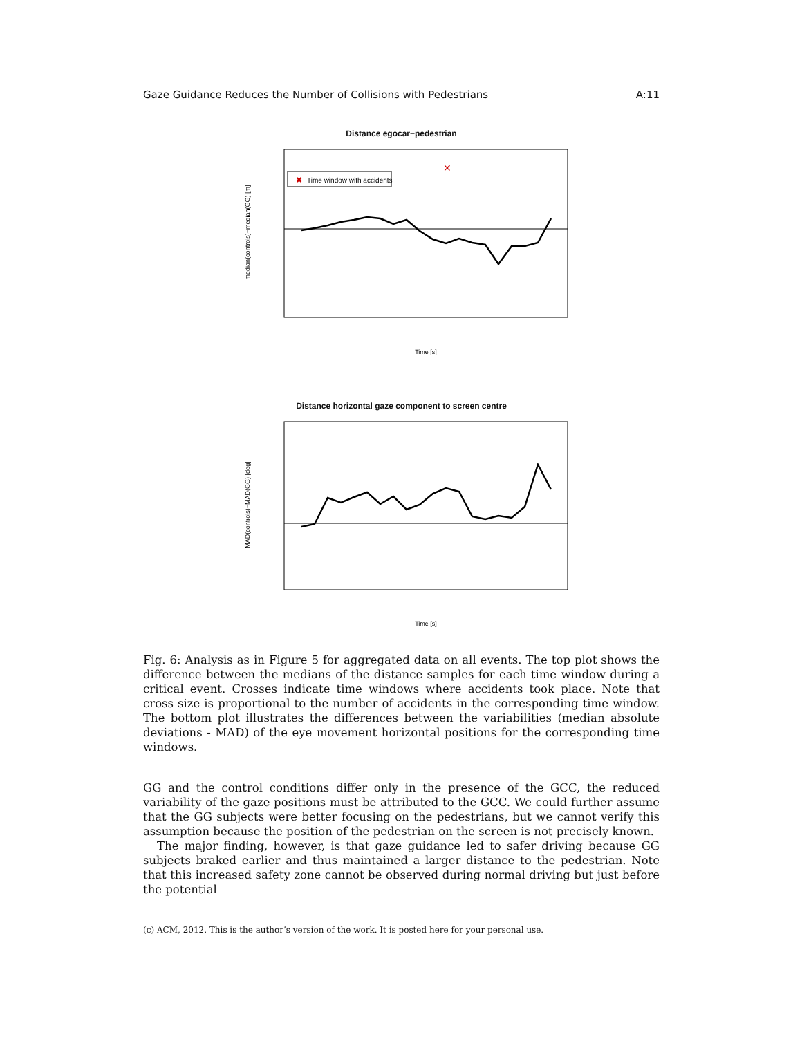Gaze Guidance Reduces the Number of Collisions with Pedestrians A:11
Distance egocar−pedestrian
✖
Time window with accidents
✕
median(controls)−median(GG) [m]
Time [s]
Distance horizontal gaze component to screen centre
MAD(controls)−MAD(GG) [deg]
Time [s]
Fig. 6: Analysis as in Figure 5 for aggregated data on all events. The top plot shows the difference between the medians of the distance samples for each time window during a critical event. Crosses indicate time windows where accidents took place. Note that cross size is proportional to the number of accidents in the corresponding time window. The bottom plot illustrates the differences between the variabilities (median absolute deviations - MAD) of the eye movement horizontal positions for the corresponding time windows.
GG and the control conditions differ only in the presence of the GCC, the reduced variability of the gaze positions must be attributed to the GCC. We could further assume that the GG subjects were better focusing on the pedestrians, but we cannot verify this assumption because the position of the pedestrian on the screen is not precisely known.
The major finding, however, is that gaze guidance led to safer driving because GG subjects braked earlier and thus maintained a larger distance to the pedestrian. Note that this increased safety zone cannot be observed during normal driving but just before the potential
(c) ACM, 2012. This is the author’s version of the work. It is posted here for your personal use.